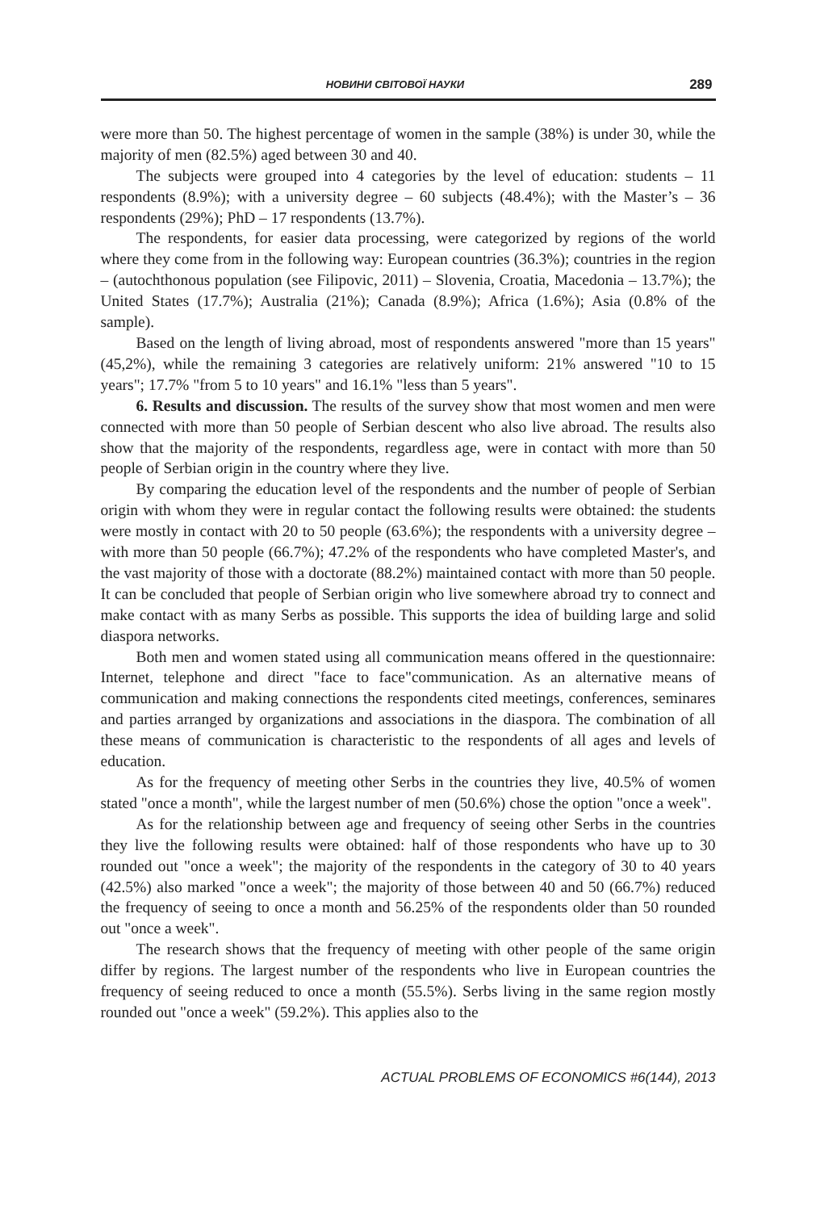НОВИНИ СВІТОВОЇ НАУКИ 289
were more than 50. The highest percentage of women in the sample (38%) is under 30, while the majority of men (82.5%) aged between 30 and 40.
The subjects were grouped into 4 categories by the level of education: students – 11 respondents (8.9%); with a university degree – 60 subjects (48.4%); with the Master’s – 36 respondents (29%); PhD – 17 respondents (13.7%).
The respondents, for easier data processing, were categorized by regions of the world where they come from in the following way: European countries (36.3%); countries in the region – (autochthonous population (see Filipovic, 2011) – Slovenia, Croatia, Macedonia – 13.7%); the United States (17.7%); Australia (21%); Canada (8.9%); Africa (1.6%); Asia (0.8% of the sample).
Based on the length of living abroad, most of respondents answered "more than 15 years" (45,2%), while the remaining 3 categories are relatively uniform: 21% answered "10 to 15 years"; 17.7% "from 5 to 10 years" and 16.1% "less than 5 years".
6. Results and discussion. The results of the survey show that most women and men were connected with more than 50 people of Serbian descent who also live abroad. The results also show that the majority of the respondents, regardless age, were in contact with more than 50 people of Serbian origin in the country where they live.
By comparing the education level of the respondents and the number of people of Serbian origin with whom they were in regular contact the following results were obtained: the students were mostly in contact with 20 to 50 people (63.6%); the respondents with a university degree – with more than 50 people (66.7%); 47.2% of the respondents who have completed Master's, and the vast majority of those with a doctorate (88.2%) maintained contact with more than 50 people. It can be concluded that people of Serbian origin who live somewhere abroad try to connect and make contact with as many Serbs as possible. This supports the idea of building large and solid diaspora networks.
Both men and women stated using all communication means offered in the questionnaire: Internet, telephone and direct "face to face"communication. As an alternative means of communication and making connections the respondents cited meetings, conferences, seminares and parties arranged by organizations and associations in the diaspora. The combination of all these means of communication is characteristic to the respondents of all ages and levels of education.
As for the frequency of meeting other Serbs in the countries they live, 40.5% of women stated "once a month", while the largest number of men (50.6%) chose the option "once a week".
As for the relationship between age and frequency of seeing other Serbs in the countries they live the following results were obtained: half of those respondents who have up to 30 rounded out "once a week"; the majority of the respondents in the category of 30 to 40 years (42.5%) also marked "once a week"; the majority of those between 40 and 50 (66.7%) reduced the frequency of seeing to once a month and 56.25% of the respondents older than 50 rounded out "once a week".
The research shows that the frequency of meeting with other people of the same origin differ by regions. The largest number of the respondents who live in European countries the frequency of seeing reduced to once a month (55.5%). Serbs living in the same region mostly rounded out "once a week" (59.2%). This applies also to the
ACTUAL PROBLEMS OF ECONOMICS #6(144), 2013